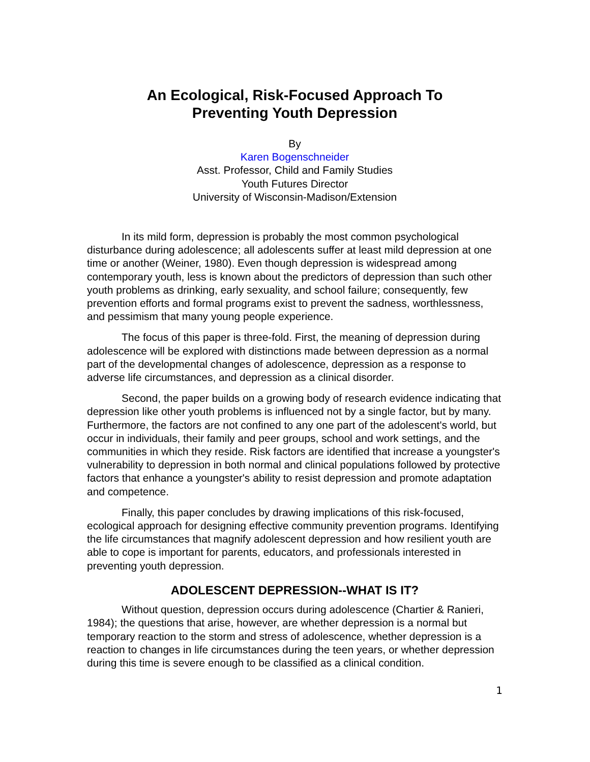An Ecological, Risk-Focused Approach To
Preventing Youth Depression
By
Karen Bogenschneider
Asst. Professor, Child and Family Studies
Youth Futures Director
University of Wisconsin-Madison/Extension
In its mild form, depression is probably the most common psychological disturbance during adolescence; all adolescents suffer at least mild depression at one time or another (Weiner, 1980). Even though depression is widespread among contemporary youth, less is known about the predictors of depression than such other youth problems as drinking, early sexuality, and school failure; consequently, few prevention efforts and formal programs exist to prevent the sadness, worthlessness, and pessimism that many young people experience.
The focus of this paper is three-fold. First, the meaning of depression during adolescence will be explored with distinctions made between depression as a normal part of the developmental changes of adolescence, depression as a response to adverse life circumstances, and depression as a clinical disorder.
Second, the paper builds on a growing body of research evidence indicating that depression like other youth problems is influenced not by a single factor, but by many. Furthermore, the factors are not confined to any one part of the adolescent's world, but occur in individuals, their family and peer groups, school and work settings, and the communities in which they reside. Risk factors are identified that increase a youngster's vulnerability to depression in both normal and clinical populations followed by protective factors that enhance a youngster's ability to resist depression and promote adaptation and competence.
Finally, this paper concludes by drawing implications of this risk-focused, ecological approach for designing effective community prevention programs. Identifying the life circumstances that magnify adolescent depression and how resilient youth are able to cope is important for parents, educators, and professionals interested in preventing youth depression.
ADOLESCENT DEPRESSION--WHAT IS IT?
Without question, depression occurs during adolescence (Chartier & Ranieri, 1984); the questions that arise, however, are whether depression is a normal but temporary reaction to the storm and stress of adolescence, whether depression is a reaction to changes in life circumstances during the teen years, or whether depression during this time is severe enough to be classified as a clinical condition.
1